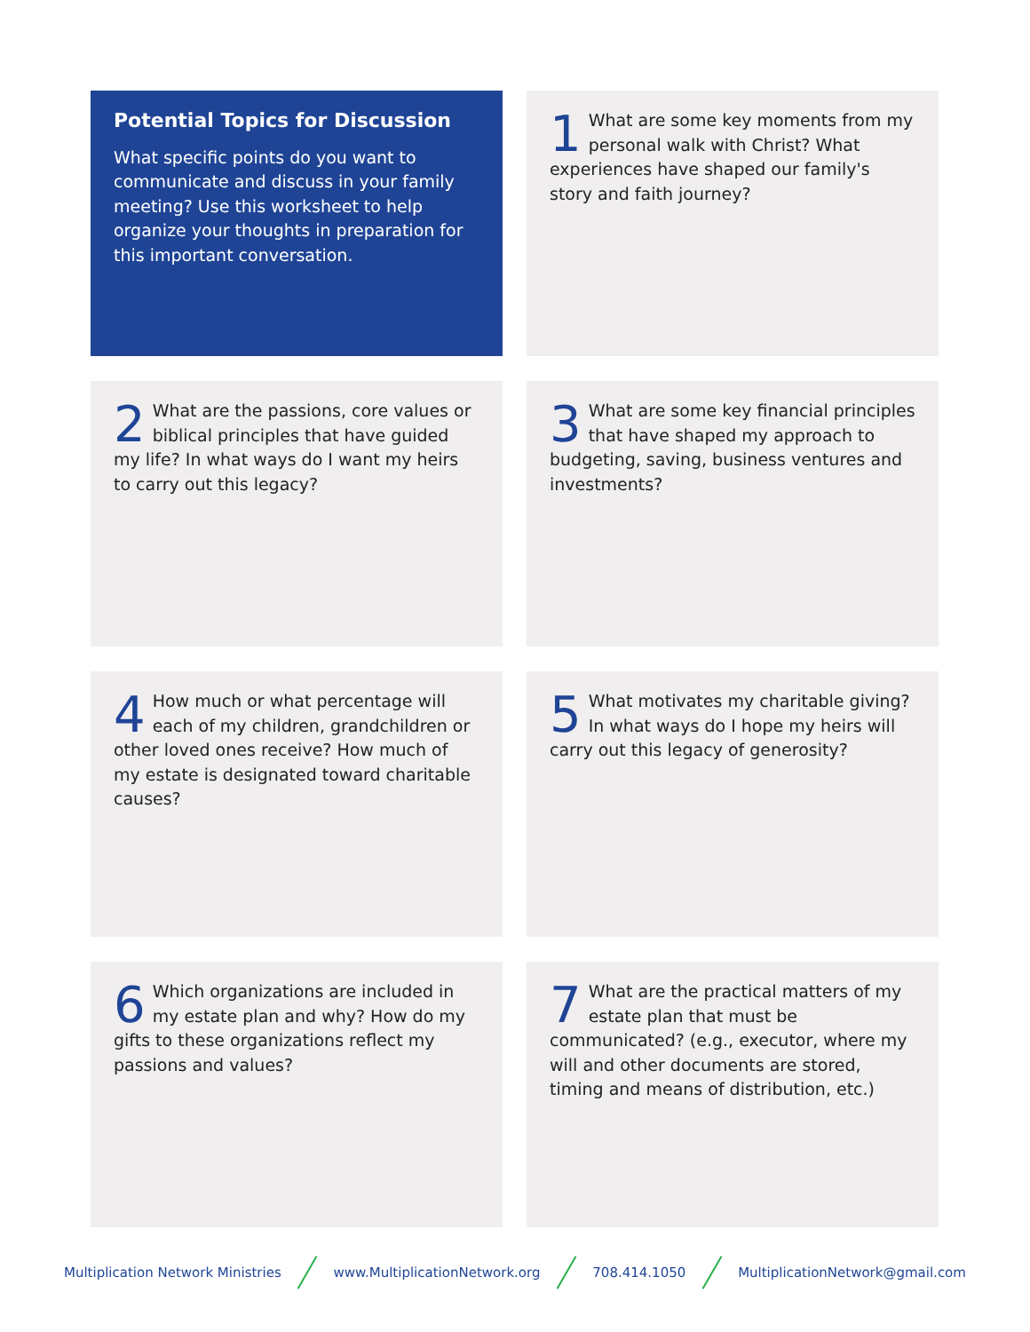Potential Topics for Discussion
What specific points do you want to communicate and discuss in your family meeting? Use this worksheet to help organize your thoughts in preparation for this important conversation.
1 What are some key moments from my personal walk with Christ? What experiences have shaped our family's story and faith journey?
2 What are the passions, core values or biblical principles that have guided my life? In what ways do I want my heirs to carry out this legacy?
3 What are some key financial principles that have shaped my approach to budgeting, saving, business ventures and investments?
4 How much or what percentage will each of my children, grandchildren or other loved ones receive? How much of my estate is designated toward charitable causes?
5 What motivates my charitable giving? In what ways do I hope my heirs will carry out this legacy of generosity?
6 Which organizations are included in my estate plan and why? How do my gifts to these organizations reflect my passions and values?
7 What are the practical matters of my estate plan that must be communicated? (e.g., executor, where my will and other documents are stored, timing and means of distribution, etc.)
Multiplication Network Ministries www.MultiplicationNetwork.org 708.414.1050 MultiplicationNetwork@gmail.com